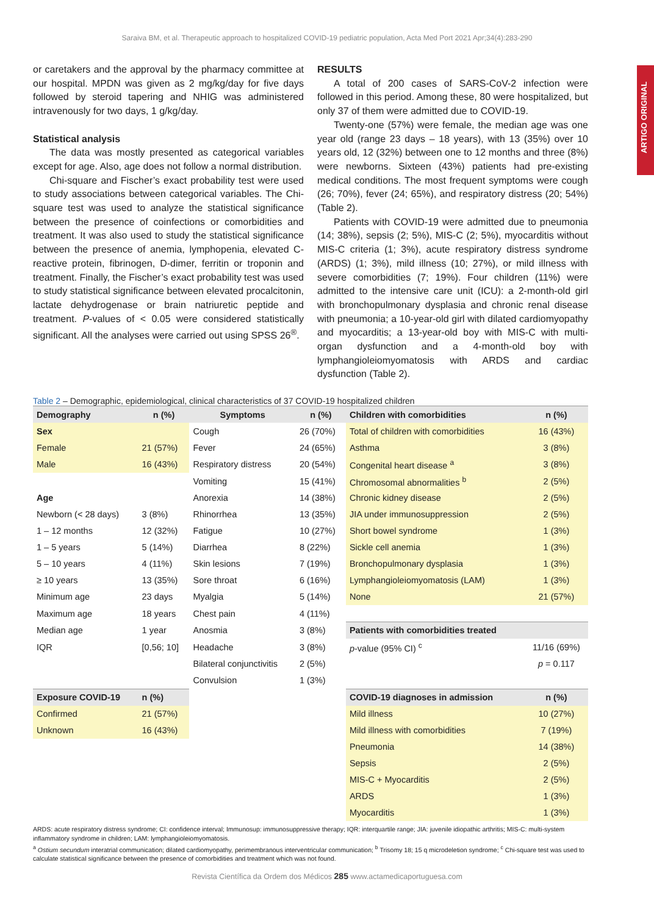Saraiva BM, et al. Therapeutic approach to hospitalized COVID-19 pediatric population, Acta Med Port 2021 Apr;34(4):283-290
ARTIGO ORIGINAL
or caretakers and the approval by the pharmacy committee at our hospital. MPDN was given as 2 mg/kg/day for five days followed by steroid tapering and NHIG was administered intravenously for two days, 1 g/kg/day.
Statistical analysis
The data was mostly presented as categorical variables except for age. Also, age does not follow a normal distribution.
Chi-square and Fischer’s exact probability test were used to study associations between categorical variables. The Chi-square test was used to analyze the statistical significance between the presence of coinfections or comorbidities and treatment. It was also used to study the statistical significance between the presence of anemia, lymphopenia, elevated C-reactive protein, fibrinogen, D-dimer, ferritin or troponin and treatment. Finally, the Fischer’s exact probability test was used to study statistical significance between elevated procalcitonin, lactate dehydrogenase or brain natriuretic peptide and treatment. P-values of < 0.05 were considered statistically significant. All the analyses were carried out using SPSS 26<sup>®</sup>.
RESULTS
A total of 200 cases of SARS-CoV-2 infection were followed in this period. Among these, 80 were hospitalized, but only 37 of them were admitted due to COVID-19.
Twenty-one (57%) were female, the median age was one year old (range 23 days – 18 years), with 13 (35%) over 10 years old, 12 (32%) between one to 12 months and three (8%) were newborns. Sixteen (43%) patients had pre-existing medical conditions. The most frequent symptoms were cough (26; 70%), fever (24; 65%), and respiratory distress (20; 54%) (Table 2).
Patients with COVID-19 were admitted due to pneumonia (14; 38%), sepsis (2; 5%), MIS-C (2; 5%), myocarditis without MIS-C criteria (1; 3%), acute respiratory distress syndrome (ARDS) (1; 3%), mild illness (10; 27%), or mild illness with severe comorbidities (7; 19%). Four children (11%) were admitted to the intensive care unit (ICU): a 2-month-old girl with bronchopulmonary dysplasia and chronic renal disease with pneumonia; a 10-year-old girl with dilated cardiomyopathy and myocarditis; a 13-year-old boy with MIS-C with multi-organ dysfunction and a 4-month-old boy with lymphangioleiomyomatosis with ARDS and cardiac dysfunction (Table 2).
Table 2 – Demographic, epidemiological, clinical characteristics of 37 COVID-19 hospitalized children
| Demography | n (%) | Symptoms | n (%) | Children with comorbidities | n (%) |
| --- | --- | --- | --- | --- | --- |
| Sex | | Cough | 26 (70%) | Total of children with comorbidities | 16 (43%) |
| Female | 21 (57%) | Fever | 24 (65%) | Asthma | 3 (8%) |
| Male | 16 (43%) | Respiratory distress | 20 (54%) | Congenital heart disease <sup>a</sup> | 3 (8%) |
| | | Vomiting | 15 (41%) | Chromosomal abnormalities <sup>b</sup> | 2 (5%) |
| Age | | Anorexia | 14 (38%) | Chronic kidney disease | 2 (5%) |
| Newborn (< 28 days) | 3 (8%) | Rhinorrhea | 13 (35%) | JIA under immunosuppression | 2 (5%) |
| 1 – 12 months | 12 (32%) | Fatigue | 10 (27%) | Short bowel syndrome | 1 (3%) |
| 1 – 5 years | 5 (14%) | Diarrhea | 8 (22%) | Sickle cell anemia | 1 (3%) |
| 5 – 10 years | 4 (11%) | Skin lesions | 7 (19%) | Bronchopulmonary dysplasia | 1 (3%) |
| ≥ 10 years | 13 (35%) | Sore throat | 6 (16%) | Lymphangioleiomyomatosis (LAM) | 1 (3%) |
| Minimum age | 23 days | Myalgia | 5 (14%) | None | 21 (57%) |
| Maximum age | 18 years | Chest pain | 4 (11%) | | |
| Median age | 1 year | Anosmia | 3 (8%) | Patients with comorbidities treated | |
| IQR | [0,56; 10] | Headache | 3 (8%) | p -value (95% CI) <sup>c</sup> | 11/16 (69%) |
| | | Bilateral conjunctivitis | 2 (5%) | | p = 0.117 |
| | | Convulsion | 1 (3%) | | |
| Exposure COVID-19 | n (%) | | | COVID-19 diagnoses in admission | n (%) |
| Confirmed | 21 (57%) | | | Mild illness | 10 (27%) |
| Unknown | 16 (43%) | | | Mild illness with comorbidities | 7 (19%) |
| | | | | Pneumonia | 14 (38%) |
| | | | | Sepsis | 2 (5%) |
| | | | | MIS-C + Myocarditis | 2 (5%) |
| | | | | ARDS | 1 (3%) |
| | | | | Myocarditis | 1 (3%) |
ARDS: acute respiratory distress syndrome; CI: confidence interval; Immunosup: immunosuppressive therapy; IQR: interquartile range; JIA: juvenile idiopathic arthritis; MIS-C: multi-system inflammatory syndrome in children; LAM: lymphangioleiomyomatosis.
<sup>a</sup> Ostium secundum interatrial communication; dilated cardiomyopathy, perimembranous interventricular communication; <sup>b</sup> Trisomy 18; 15 q microdeletion syndrome; <sup>c</sup> Chi-square test was used to calculate statistical significance between the presence of comorbidities and treatment which was not found.
Revista Científica da Ordem dos Médicos 285 www.actamedicaportuguesa.com